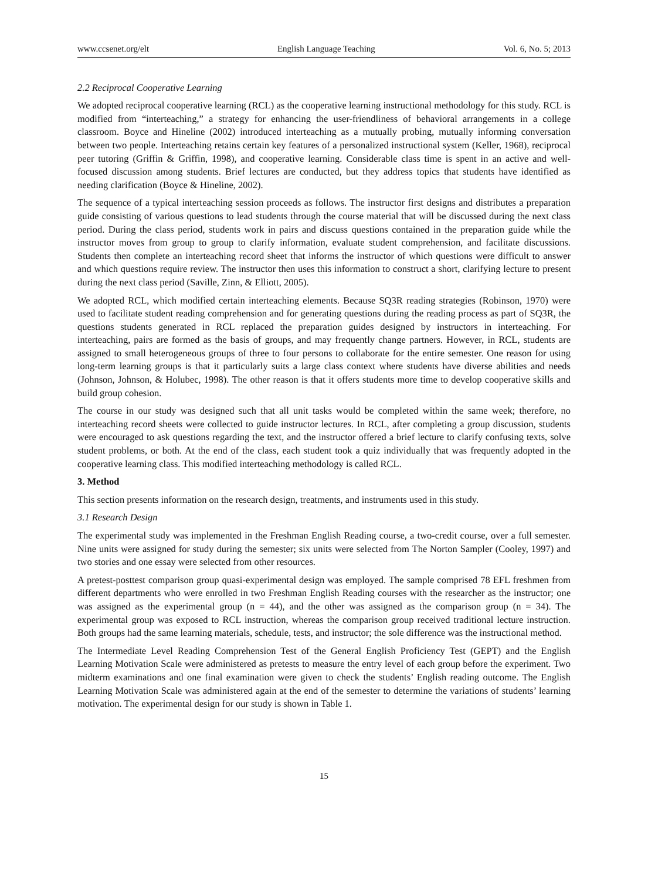www.ccsenet.org/elt English Language Teaching Vol. 6, No. 5; 2013
2.2 Reciprocal Cooperative Learning
We adopted reciprocal cooperative learning (RCL) as the cooperative learning instructional methodology for this study. RCL is modified from “interteaching,” a strategy for enhancing the user-friendliness of behavioral arrangements in a college classroom. Boyce and Hineline (2002) introduced interteaching as a mutually probing, mutually informing conversation between two people. Interteaching retains certain key features of a personalized instructional system (Keller, 1968), reciprocal peer tutoring (Griffin & Griffin, 1998), and cooperative learning. Considerable class time is spent in an active and well-focused discussion among students. Brief lectures are conducted, but they address topics that students have identified as needing clarification (Boyce & Hineline, 2002).
The sequence of a typical interteaching session proceeds as follows. The instructor first designs and distributes a preparation guide consisting of various questions to lead students through the course material that will be discussed during the next class period. During the class period, students work in pairs and discuss questions contained in the preparation guide while the instructor moves from group to group to clarify information, evaluate student comprehension, and facilitate discussions. Students then complete an interteaching record sheet that informs the instructor of which questions were difficult to answer and which questions require review. The instructor then uses this information to construct a short, clarifying lecture to present during the next class period (Saville, Zinn, & Elliott, 2005).
We adopted RCL, which modified certain interteaching elements. Because SQ3R reading strategies (Robinson, 1970) were used to facilitate student reading comprehension and for generating questions during the reading process as part of SQ3R, the questions students generated in RCL replaced the preparation guides designed by instructors in interteaching. For interteaching, pairs are formed as the basis of groups, and may frequently change partners. However, in RCL, students are assigned to small heterogeneous groups of three to four persons to collaborate for the entire semester. One reason for using long-term learning groups is that it particularly suits a large class context where students have diverse abilities and needs (Johnson, Johnson, & Holubec, 1998). The other reason is that it offers students more time to develop cooperative skills and build group cohesion.
The course in our study was designed such that all unit tasks would be completed within the same week; therefore, no interteaching record sheets were collected to guide instructor lectures. In RCL, after completing a group discussion, students were encouraged to ask questions regarding the text, and the instructor offered a brief lecture to clarify confusing texts, solve student problems, or both. At the end of the class, each student took a quiz individually that was frequently adopted in the cooperative learning class. This modified interteaching methodology is called RCL.
3. Method
This section presents information on the research design, treatments, and instruments used in this study.
3.1 Research Design
The experimental study was implemented in the Freshman English Reading course, a two-credit course, over a full semester. Nine units were assigned for study during the semester; six units were selected from The Norton Sampler (Cooley, 1997) and two stories and one essay were selected from other resources.
A pretest-posttest comparison group quasi-experimental design was employed. The sample comprised 78 EFL freshmen from different departments who were enrolled in two Freshman English Reading courses with the researcher as the instructor; one was assigned as the experimental group (n = 44), and the other was assigned as the comparison group (n = 34). The experimental group was exposed to RCL instruction, whereas the comparison group received traditional lecture instruction. Both groups had the same learning materials, schedule, tests, and instructor; the sole difference was the instructional method.
The Intermediate Level Reading Comprehension Test of the General English Proficiency Test (GEPT) and the English Learning Motivation Scale were administered as pretests to measure the entry level of each group before the experiment. Two midterm examinations and one final examination were given to check the students’ English reading outcome. The English Learning Motivation Scale was administered again at the end of the semester to determine the variations of students’ learning motivation. The experimental design for our study is shown in Table 1.
15